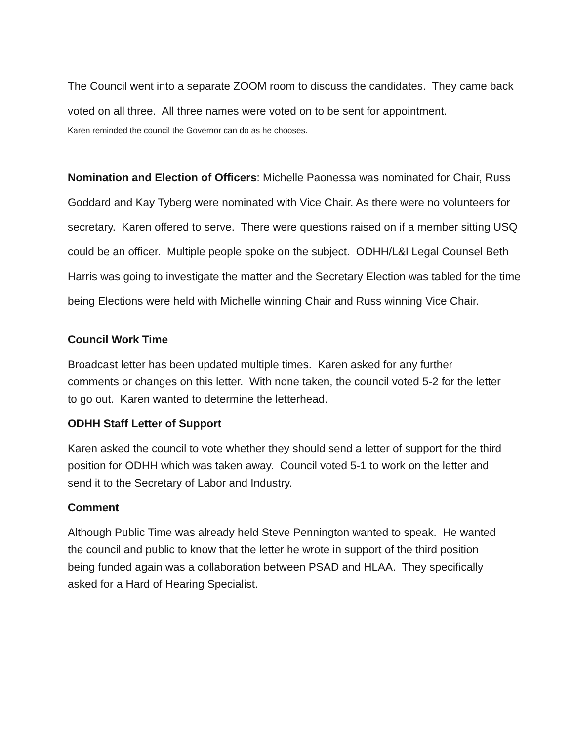The Council went into a separate ZOOM room to discuss the candidates. They came back voted on all three. All three names were voted on to be sent for appointment.
Karen reminded the council the Governor can do as he chooses.
Nomination and Election of Officers: Michelle Paonessa was nominated for Chair, Russ Goddard and Kay Tyberg were nominated with Vice Chair. As there were no volunteers for secretary. Karen offered to serve. There were questions raised on if a member sitting USQ could be an officer. Multiple people spoke on the subject. ODHH/L&I Legal Counsel Beth Harris was going to investigate the matter and the Secretary Election was tabled for the time being Elections were held with Michelle winning Chair and Russ winning Vice Chair.
Council Work Time
Broadcast letter has been updated multiple times. Karen asked for any further comments or changes on this letter. With none taken, the council voted 5-2 for the letter to go out. Karen wanted to determine the letterhead.
ODHH Staff Letter of Support
Karen asked the council to vote whether they should send a letter of support for the third position for ODHH which was taken away. Council voted 5-1 to work on the letter and send it to the Secretary of Labor and Industry.
Comment
Although Public Time was already held Steve Pennington wanted to speak. He wanted the council and public to know that the letter he wrote in support of the third position being funded again was a collaboration between PSAD and HLAA. They specifically asked for a Hard of Hearing Specialist.